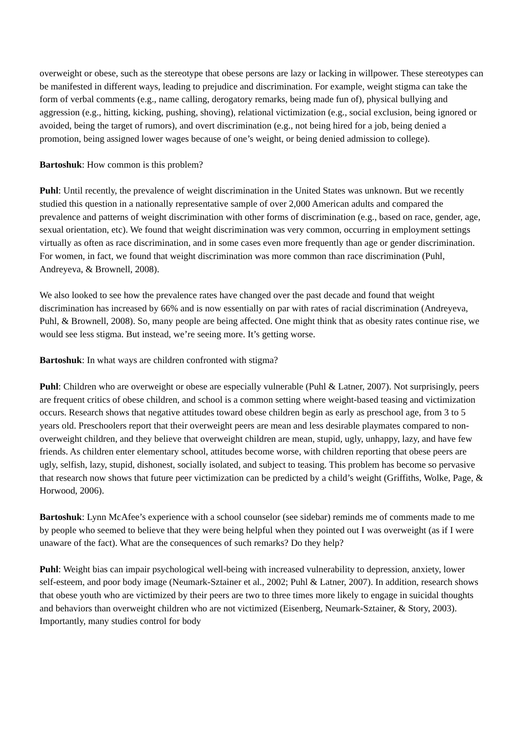overweight or obese, such as the stereotype that obese persons are lazy or lacking in willpower. These stereotypes can be manifested in different ways, leading to prejudice and discrimination. For example, weight stigma can take the form of verbal comments (e.g., name calling, derogatory remarks, being made fun of), physical bullying and aggression (e.g., hitting, kicking, pushing, shoving), relational victimization (e.g., social exclusion, being ignored or avoided, being the target of rumors), and overt discrimination (e.g., not being hired for a job, being denied a promotion, being assigned lower wages because of one’s weight, or being denied admission to college).
Bartoshuk: How common is this problem?
Puhl: Until recently, the prevalence of weight discrimination in the United States was unknown. But we recently studied this question in a nationally representative sample of over 2,000 American adults and compared the prevalence and patterns of weight discrimination with other forms of discrimination (e.g., based on race, gender, age, sexual orientation, etc). We found that weight discrimination was very common, occurring in employment settings virtually as often as race discrimination, and in some cases even more frequently than age or gender discrimination. For women, in fact, we found that weight discrimination was more common than race discrimination (Puhl, Andreyeva, & Brownell, 2008).
We also looked to see how the prevalence rates have changed over the past decade and found that weight discrimination has increased by 66% and is now essentially on par with rates of racial discrimination (Andreyeva, Puhl, & Brownell, 2008). So, many people are being affected. One might think that as obesity rates continue rise, we would see less stigma. But instead, we’re seeing more. It’s getting worse.
Bartoshuk: In what ways are children confronted with stigma?
Puhl: Children who are overweight or obese are especially vulnerable (Puhl & Latner, 2007). Not surprisingly, peers are frequent critics of obese children, and school is a common setting where weight-based teasing and victimization occurs. Research shows that negative attitudes toward obese children begin as early as preschool age, from 3 to 5 years old. Preschoolers report that their overweight peers are mean and less desirable playmates compared to non-overweight children, and they believe that overweight children are mean, stupid, ugly, unhappy, lazy, and have few friends. As children enter elementary school, attitudes become worse, with children reporting that obese peers are ugly, selfish, lazy, stupid, dishonest, socially isolated, and subject to teasing. This problem has become so pervasive that research now shows that future peer victimization can be predicted by a child’s weight (Griffiths, Wolke, Page, & Horwood, 2006).
Bartoshuk: Lynn McAfee’s experience with a school counselor (see sidebar) reminds me of comments made to me by people who seemed to believe that they were being helpful when they pointed out I was overweight (as if I were unaware of the fact). What are the consequences of such remarks? Do they help?
Puhl: Weight bias can impair psychological well-being with increased vulnerability to depression, anxiety, lower self-esteem, and poor body image (Neumark-Sztainer et al., 2002; Puhl & Latner, 2007). In addition, research shows that obese youth who are victimized by their peers are two to three times more likely to engage in suicidal thoughts and behaviors than overweight children who are not victimized (Eisenberg, Neumark-Sztainer, & Story, 2003). Importantly, many studies control for body